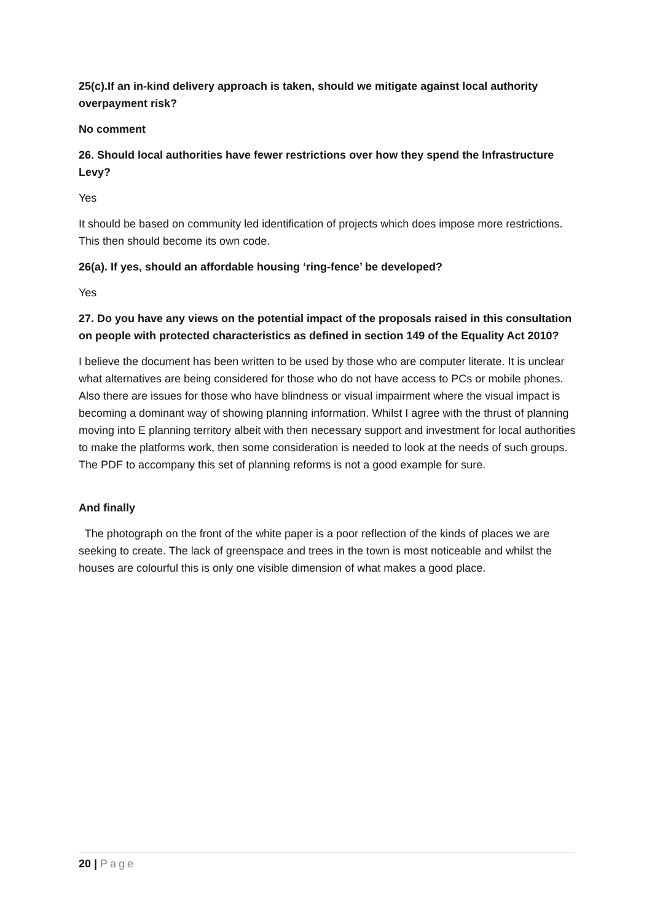25(c).If an in-kind delivery approach is taken, should we mitigate against local authority overpayment risk?
No comment
26. Should local authorities have fewer restrictions over how they spend the Infrastructure Levy?
Yes
It should be based on community led identification of projects which does impose more restrictions. This then should become its own code.
26(a). If yes, should an affordable housing ‘ring-fence’ be developed?
Yes
27. Do you have any views on the potential impact of the proposals raised in this consultation on people with protected characteristics as defined in section 149 of the Equality Act 2010?
I believe the document has been written to be used by those who are computer literate. It is unclear what alternatives are being considered for those who do not have access to PCs or mobile phones. Also there are issues for those who have blindness or visual impairment where the visual impact is becoming a dominant way of showing planning information. Whilst I agree with the thrust of planning moving into E planning territory albeit with then necessary support and investment for local authorities to make the platforms work, then some consideration is needed to look at the needs of such groups. The PDF to accompany this set of planning reforms is not a good example for sure.
And finally
The photograph on the front of the white paper is a poor reflection of the kinds of places we are seeking to create. The lack of greenspace and trees in the town is most noticeable and whilst the houses are colourful this is only one visible dimension of what makes a good place.
20 | Page